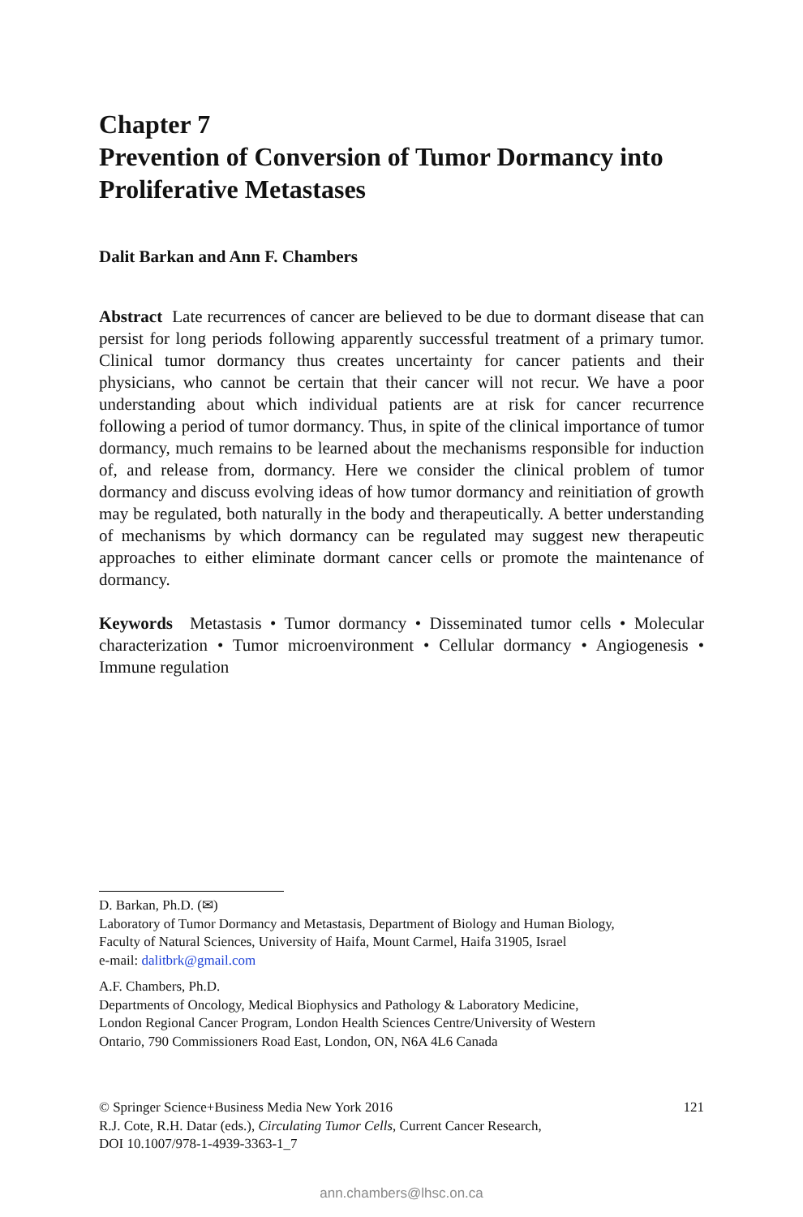Chapter 7
Prevention of Conversion of Tumor Dormancy into Proliferative Metastases
Dalit Barkan and Ann F. Chambers
Abstract Late recurrences of cancer are believed to be due to dormant disease that can persist for long periods following apparently successful treatment of a primary tumor. Clinical tumor dormancy thus creates uncertainty for cancer patients and their physicians, who cannot be certain that their cancer will not recur. We have a poor understanding about which individual patients are at risk for cancer recurrence following a period of tumor dormancy. Thus, in spite of the clinical importance of tumor dormancy, much remains to be learned about the mechanisms responsible for induction of, and release from, dormancy. Here we consider the clinical problem of tumor dormancy and discuss evolving ideas of how tumor dormancy and reinitiation of growth may be regulated, both naturally in the body and therapeutically. A better understanding of mechanisms by which dormancy can be regulated may suggest new therapeutic approaches to either eliminate dormant cancer cells or promote the maintenance of dormancy.
Keywords Metastasis • Tumor dormancy • Disseminated tumor cells • Molecular characterization • Tumor microenvironment • Cellular dormancy • Angiogenesis • Immune regulation
D. Barkan, Ph.D. (✉)
Laboratory of Tumor Dormancy and Metastasis, Department of Biology and Human Biology,
Faculty of Natural Sciences, University of Haifa, Mount Carmel, Haifa 31905, Israel
e-mail: dalitbrk@gmail.com
A.F. Chambers, Ph.D.
Departments of Oncology, Medical Biophysics and Pathology & Laboratory Medicine,
London Regional Cancer Program, London Health Sciences Centre/University of Western
Ontario, 790 Commissioners Road East, London, ON, N6A 4L6 Canada
© Springer Science+Business Media New York 2016 121
R.J. Cote, R.H. Datar (eds.), Circulating Tumor Cells, Current Cancer Research,
DOI 10.1007/978-1-4939-3363-1_7
ann.chambers@lhsc.on.ca